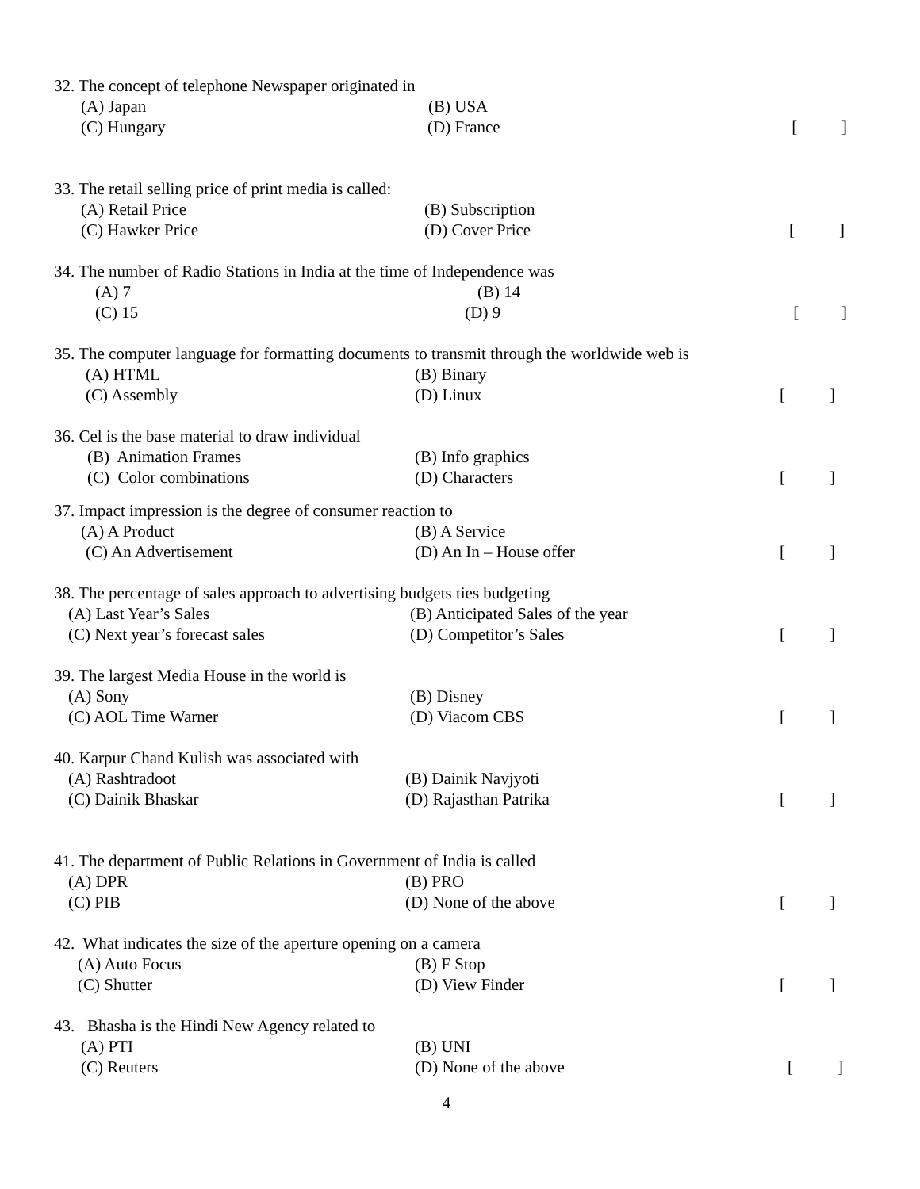32. The concept of telephone Newspaper originated in
(A) Japan (B) USA
(C) Hungary (D) France []
33. The retail selling price of print media is called:
(A) Retail Price (B) Subscription
(C) Hawker Price (D) Cover Price []
34. The number of Radio Stations in India at the time of Independence was
(A) 7 (B) 14
(C) 15 (D) 9 []
35. The computer language for formatting documents to transmit through the worldwide web is
(A) HTML (B) Binary
(C) Assembly (D) Linux []
36. Cel is the base material to draw individual
(B) Animation Frames (B) Info graphics
(C) Color combinations (D) Characters []
37. Impact impression is the degree of consumer reaction to
(A) A Product (B) A Service
(C) An Advertisement (D) An In – House offer []
38. The percentage of sales approach to advertising budgets ties budgeting
(A) Last Year’s Sales (B) Anticipated Sales of the year
(C) Next year’s forecast sales (D) Competitor’s Sales []
39. The largest Media House in the world is
(A) Sony (B) Disney
(C) AOL Time Warner (D) Viacom CBS []
40. Karpur Chand Kulish was associated with
(A) Rashtradoot (B) Dainik Navjyoti
(C) Dainik Bhaskar (D) Rajasthan Patrika []
41. The department of Public Relations in Government of India is called
(A) DPR (B) PRO
(C) PIB (D) None of the above []
42. What indicates the size of the aperture opening on a camera
(A) Auto Focus (B) F Stop
(C) Shutter (D) View Finder []
43. Bhasha is the Hindi New Agency related to
(A) PTI (B) UNI
(C) Reuters (D) None of the above []
4